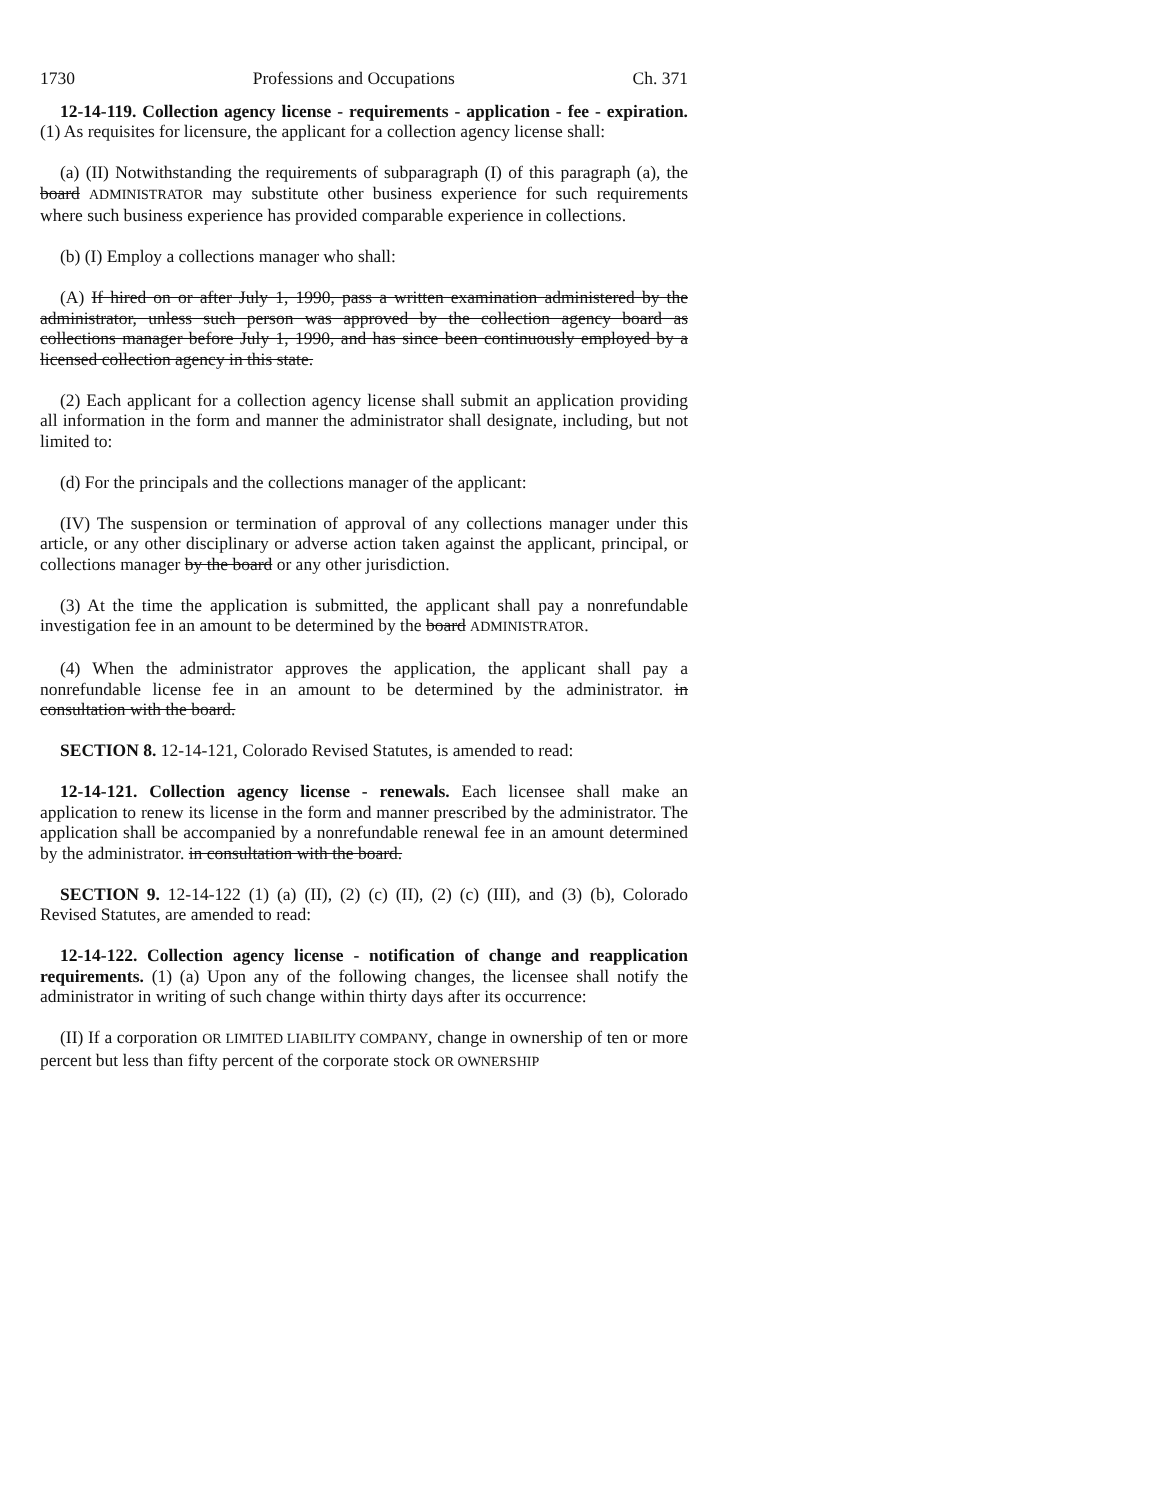1730 Professions and Occupations Ch. 371
12-14-119. Collection agency license - requirements - application - fee - expiration. (1) As requisites for licensure, the applicant for a collection agency license shall:
(a) (II) Notwithstanding the requirements of subparagraph (I) of this paragraph (a), the board ADMINISTRATOR may substitute other business experience for such requirements where such business experience has provided comparable experience in collections.
(b) (I) Employ a collections manager who shall:
(A) If hired on or after July 1, 1990, pass a written examination administered by the administrator, unless such person was approved by the collection agency board as collections manager before July 1, 1990, and has since been continuously employed by a licensed collection agency in this state.
(2) Each applicant for a collection agency license shall submit an application providing all information in the form and manner the administrator shall designate, including, but not limited to:
(d) For the principals and the collections manager of the applicant:
(IV) The suspension or termination of approval of any collections manager under this article, or any other disciplinary or adverse action taken against the applicant, principal, or collections manager by the board or any other jurisdiction.
(3) At the time the application is submitted, the applicant shall pay a nonrefundable investigation fee in an amount to be determined by the board ADMINISTRATOR.
(4) When the administrator approves the application, the applicant shall pay a nonrefundable license fee in an amount to be determined by the administrator. in consultation with the board.
SECTION 8. 12-14-121, Colorado Revised Statutes, is amended to read:
12-14-121. Collection agency license - renewals. Each licensee shall make an application to renew its license in the form and manner prescribed by the administrator. The application shall be accompanied by a nonrefundable renewal fee in an amount determined by the administrator. in consultation with the board.
SECTION 9. 12-14-122 (1) (a) (II), (2) (c) (II), (2) (c) (III), and (3) (b), Colorado Revised Statutes, are amended to read:
12-14-122. Collection agency license - notification of change and reapplication requirements. (1) (a) Upon any of the following changes, the licensee shall notify the administrator in writing of such change within thirty days after its occurrence:
(II) If a corporation OR LIMITED LIABILITY COMPANY, change in ownership of ten or more percent but less than fifty percent of the corporate stock OR OWNERSHIP